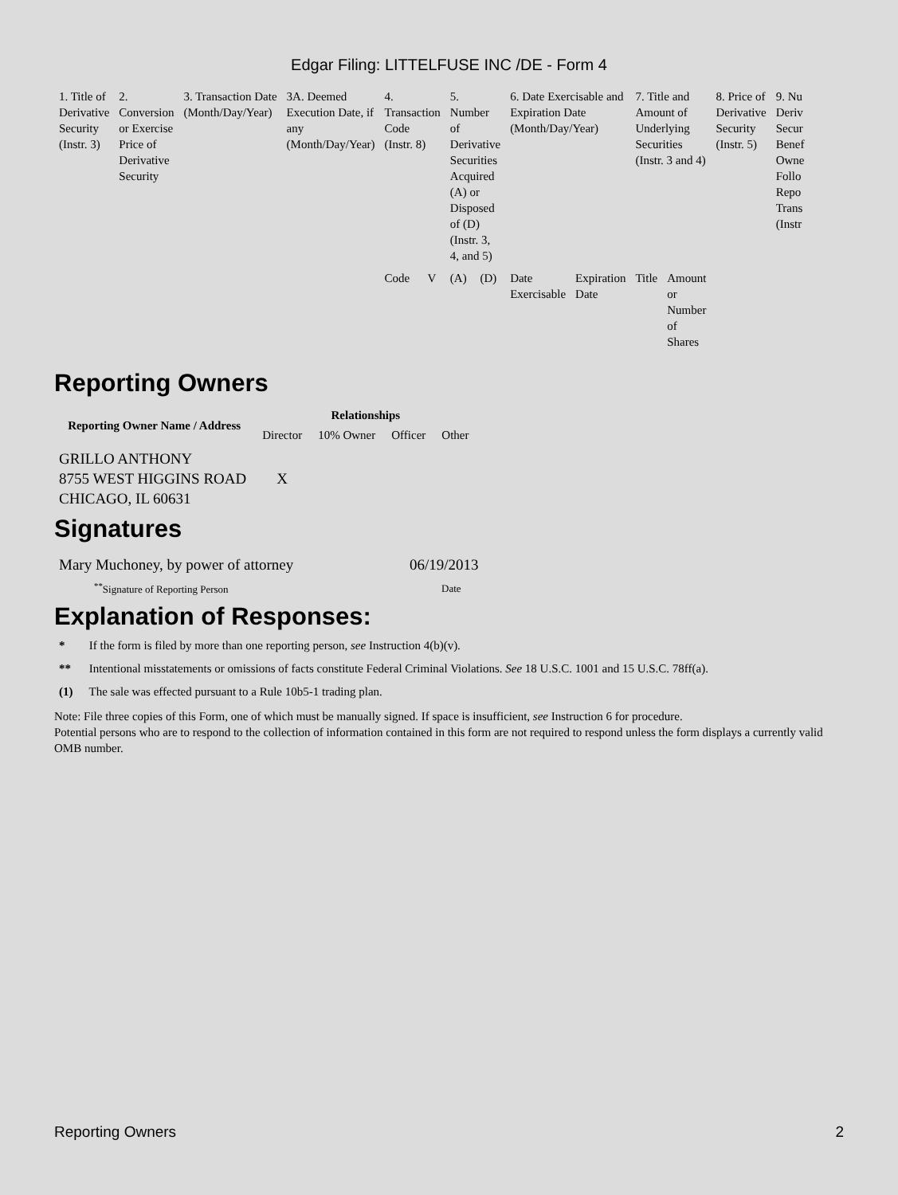Edgar Filing: LITTELFUSE INC /DE - Form 4
| 1. Title of Derivative Security (Instr. 3) | 2. Conversion or Exercise Price of Derivative Security | 3. Transaction Date (Month/Day/Year) | 3A. Deemed Execution Date, if any (Month/Day/Year) | 4. Transaction Code (Instr. 8) | | 5. Number of Derivative Securities Acquired (A) or Disposed of (D) (Instr. 3, 4, and 5) | | 6. Date Exercisable and Expiration Date (Month/Day/Year) | | 7. Title and Amount of Underlying Securities (Instr. 3 and 4) | | 8. Price of Derivative Security (Instr. 5) | 9. Nu Deriv Secur Benef Owne Follo Repo Trans (Instr |
| | | | | Code | V | (A) | (D) | Date Exercisable | Expiration Date | Title | Amount or Number of Shares | | |
Reporting Owners
| Reporting Owner Name / Address | Relationships | | | |
| --- | --- | --- | --- | --- |
| | Director | 10% Owner | Officer | Other |
| GRILLO ANTHONY 8755 WEST HIGGINS ROAD CHICAGO, IL 60631 | X | | | |
Signatures
| Mary Muchoney, by power of attorney | 06/19/2013 |
| <sup>**</sup> Signature of Reporting Person | Date |
Explanation of Responses:
* If the form is filed by more than one reporting person, see Instruction 4(b)(v).
** Intentional misstatements or omissions of facts constitute Federal Criminal Violations. See 18 U.S.C. 1001 and 15 U.S.C. 78ff(a).
(1) The sale was effected pursuant to a Rule 10b5-1 trading plan.
Note: File three copies of this Form, one of which must be manually signed. If space is insufficient, see Instruction 6 for procedure.
Potential persons who are to respond to the collection of information contained in this form are not required to respond unless the form displays a currently valid OMB number.
Reporting Owners 2